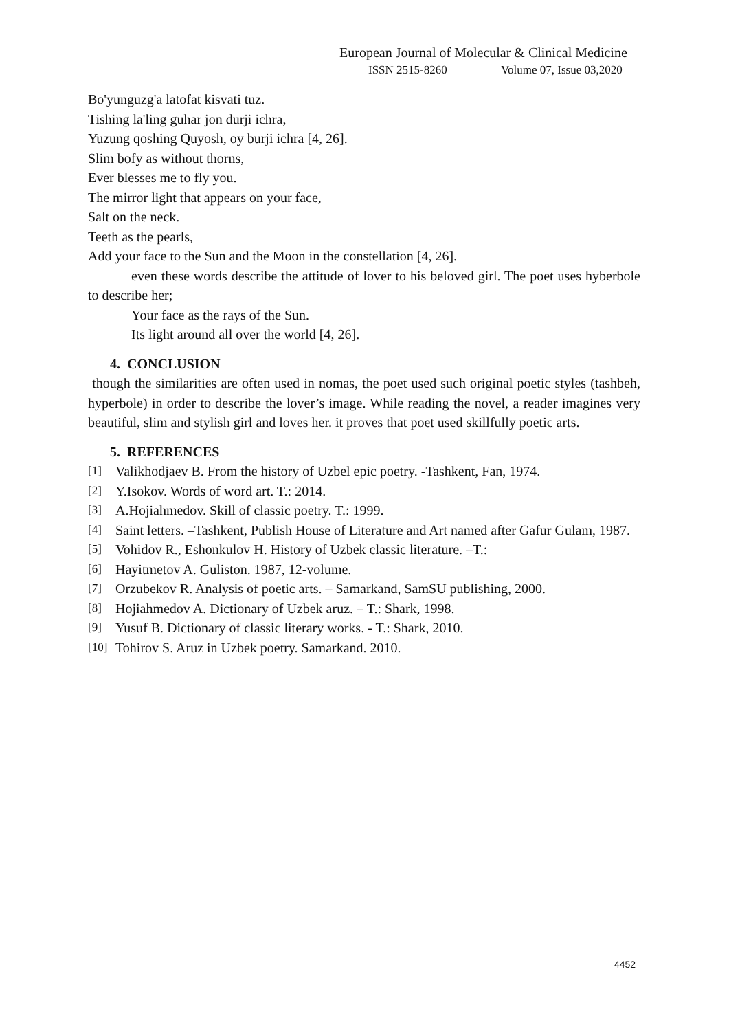European Journal of Molecular & Clinical Medicine
ISSN 2515-8260 Volume 07, Issue 03,2020
Bo'yunguzg'a latofat kisvati tuz.
Tishing la'ling guhar jon durji ichra,
Yuzung qoshing Quyosh, oy burji ichra [4, 26].
Slim bofy as without thorns,
Ever blesses me to fly you.
The mirror light that appears on your face,
Salt on the neck.
Teeth as the pearls,
Add your face to the Sun and the Moon in the constellation [4, 26].
even these words describe the attitude of lover to his beloved girl. The poet uses hyberbole to describe her;
Your face as the rays of the Sun.
Its light around all over the world [4, 26].
4. CONCLUSION
though the similarities are often used in nomas, the poet used such original poetic styles (tashbeh, hyperbole) in order to describe the lover’s image. While reading the novel, a reader imagines very beautiful, slim and stylish girl and loves her. it proves that poet used skillfully poetic arts.
5. REFERENCES
[1] Valikhodjaev B. From the history of Uzbel epic poetry. -Tashkent, Fan, 1974.
[2] Y.Isokov. Words of word art. T.: 2014.
[3] A.Hojiahmedov. Skill of classic poetry. T.: 1999.
[4] Saint letters. –Tashkent, Publish House of Literature and Art named after Gafur Gulam, 1987.
[5] Vohidov R., Eshonkulov H. History of Uzbek classic literature. –T.:
[6] Hayitmetov A. Guliston. 1987, 12-volume.
[7] Orzubekov R. Analysis of poetic arts. – Samarkand, SamSU publishing, 2000.
[8] Hojiahmedov A. Dictionary of Uzbek aruz. – T.: Shark, 1998.
[9] Yusuf B. Dictionary of classic literary works. - T.: Shark, 2010.
[10] Tohirov S. Aruz in Uzbek poetry. Samarkand. 2010.
4452